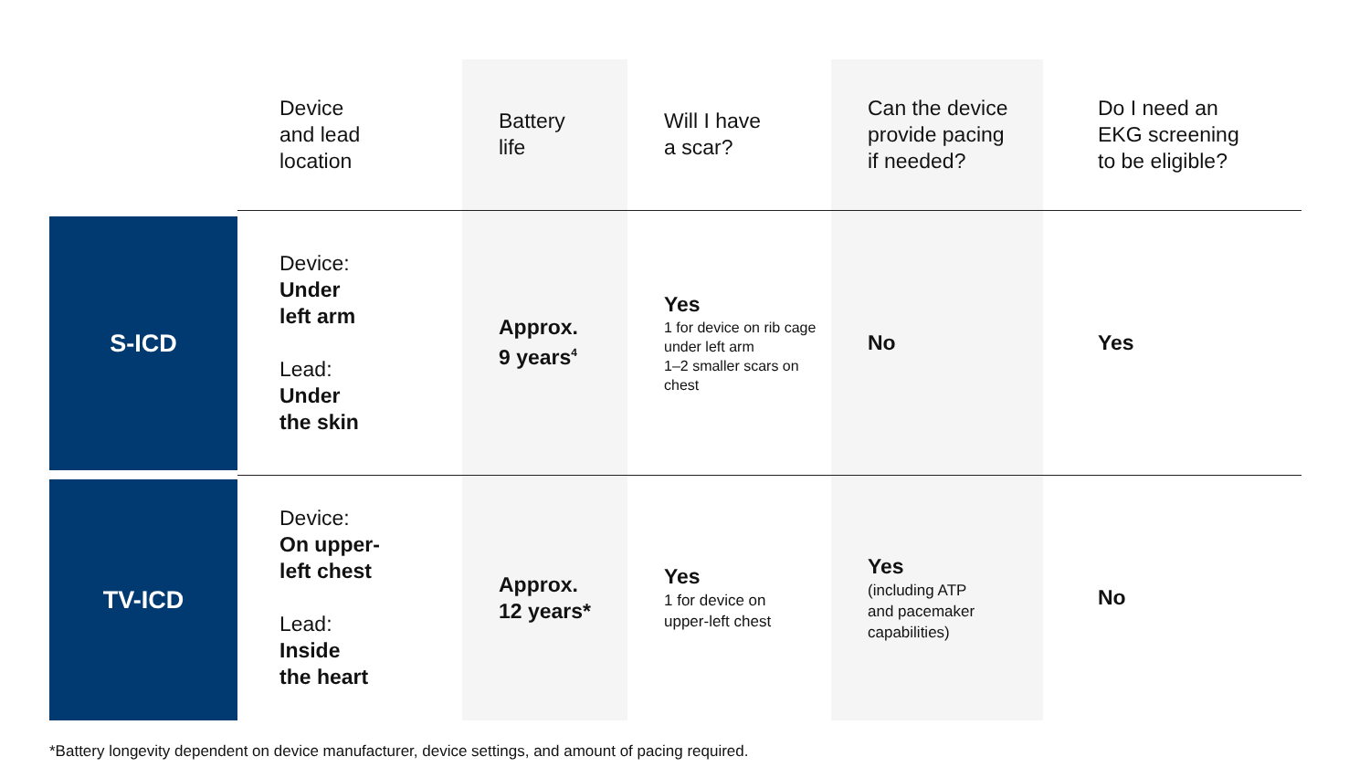| | Device and lead location | Battery life | Will I have a scar? | Can the device provide pacing if needed? | Do I need an EKG screening to be eligible? |
| --- | --- | --- | --- | --- | --- |
| S-ICD | Device: Under left arm Lead: Under the skin | Approx. 9 years<sup>4</sup> | Yes 1 for device on rib cage under left arm 1–2 smaller scars on chest | No | Yes |
| TV-ICD | Device: On upper- left chest Lead: Inside the heart | Approx. 12 years* | Yes 1 for device on upper-left chest | Yes (including ATP and pacemaker capabilities) | No |
*Battery longevity dependent on device manufacturer, device settings, and amount of pacing required.